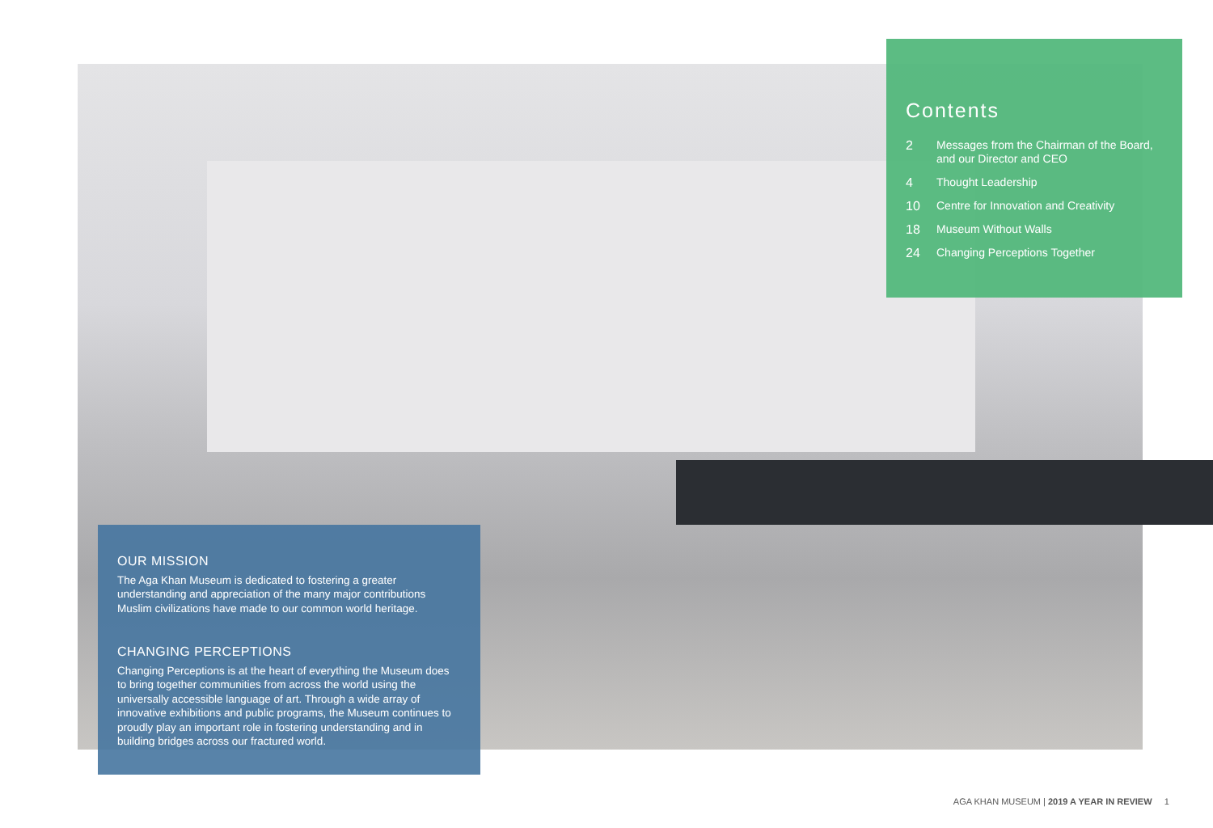Contents
2 Messages from the Chairman of the Board,
and our Director and CEO
4 Thought Leadership
10 Centre for Innovation and Creativity
18 Museum Without Walls
24 Changing Perceptions Together
OUR MISSION
The Aga Khan Museum is dedicated to fostering a greater understanding and appreciation of the many major contributions Muslim civilizations have made to our common world heritage.
CHANGING PERCEPTIONS
Changing Perceptions is at the heart of everything the Museum does to bring together communities from across the world using the universally accessible language of art. Through a wide array of innovative exhibitions and public programs, the Museum continues to proudly play an important role in fostering understanding and in building bridges across our fractured world.
AGA KHAN MUSEUM | 2019 A YEAR IN REVIEW 1